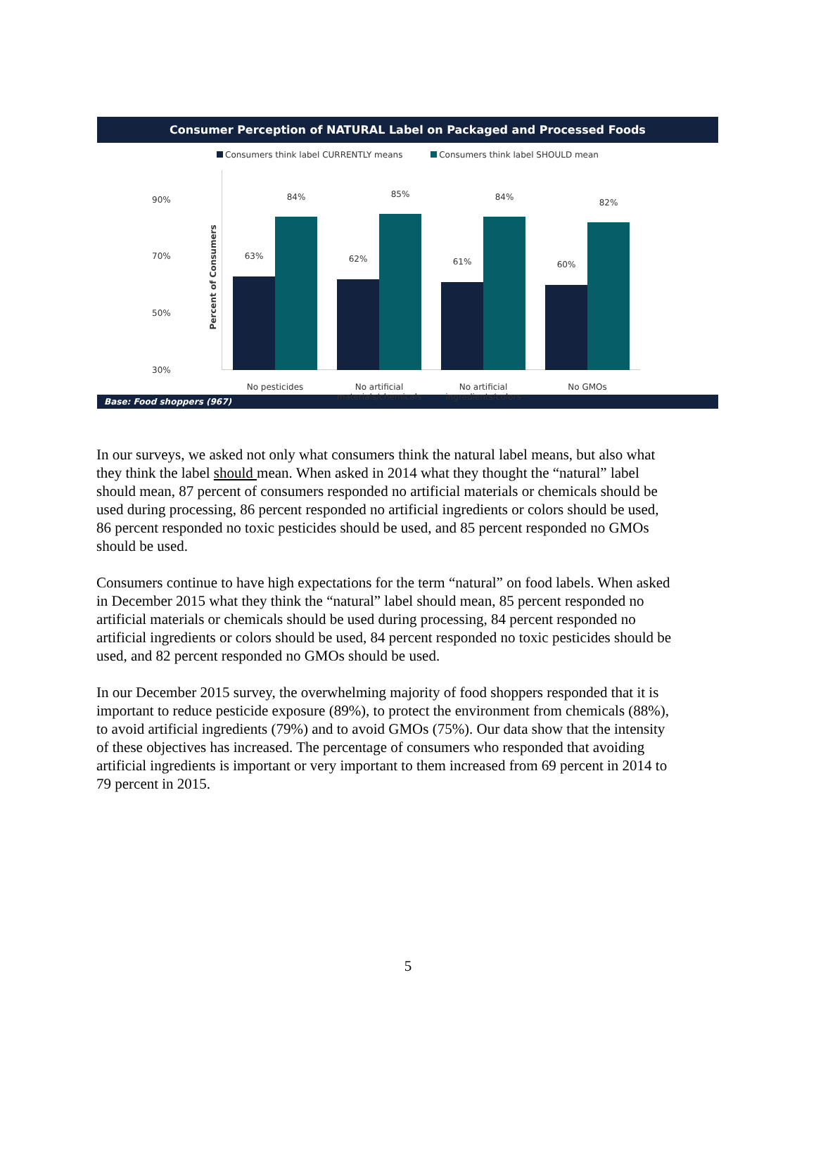Consumer Perception of NATURAL Label on Packaged and Processed Foods
Consumers think label CURRENTLY means Consumers think label SHOULD mean
Percent of Consumers
90%
70%
50%
30%
63%
84%
62%
85%
61%
84%
60%
82%
No pesticides
No artificial materials/chemicals
No artificial ingredients/colors
No GMOs
Base: Food shoppers (967)
In our surveys, we asked not only what consumers think the natural label means, but also what they think the label should mean. When asked in 2014 what they thought the “natural” label should mean, 87 percent of consumers responded no artificial materials or chemicals should be used during processing, 86 percent responded no artificial ingredients or colors should be used, 86 percent responded no toxic pesticides should be used, and 85 percent responded no GMOs should be used.
Consumers continue to have high expectations for the term “natural” on food labels. When asked in December 2015 what they think the “natural” label should mean, 85 percent responded no artificial materials or chemicals should be used during processing, 84 percent responded no artificial ingredients or colors should be used, 84 percent responded no toxic pesticides should be used, and 82 percent responded no GMOs should be used.
In our December 2015 survey, the overwhelming majority of food shoppers responded that it is important to reduce pesticide exposure (89%), to protect the environment from chemicals (88%), to avoid artificial ingredients (79%) and to avoid GMOs (75%). Our data show that the intensity of these objectives has increased. The percentage of consumers who responded that avoiding artificial ingredients is important or very important to them increased from 69 percent in 2014 to 79 percent in 2015.
5